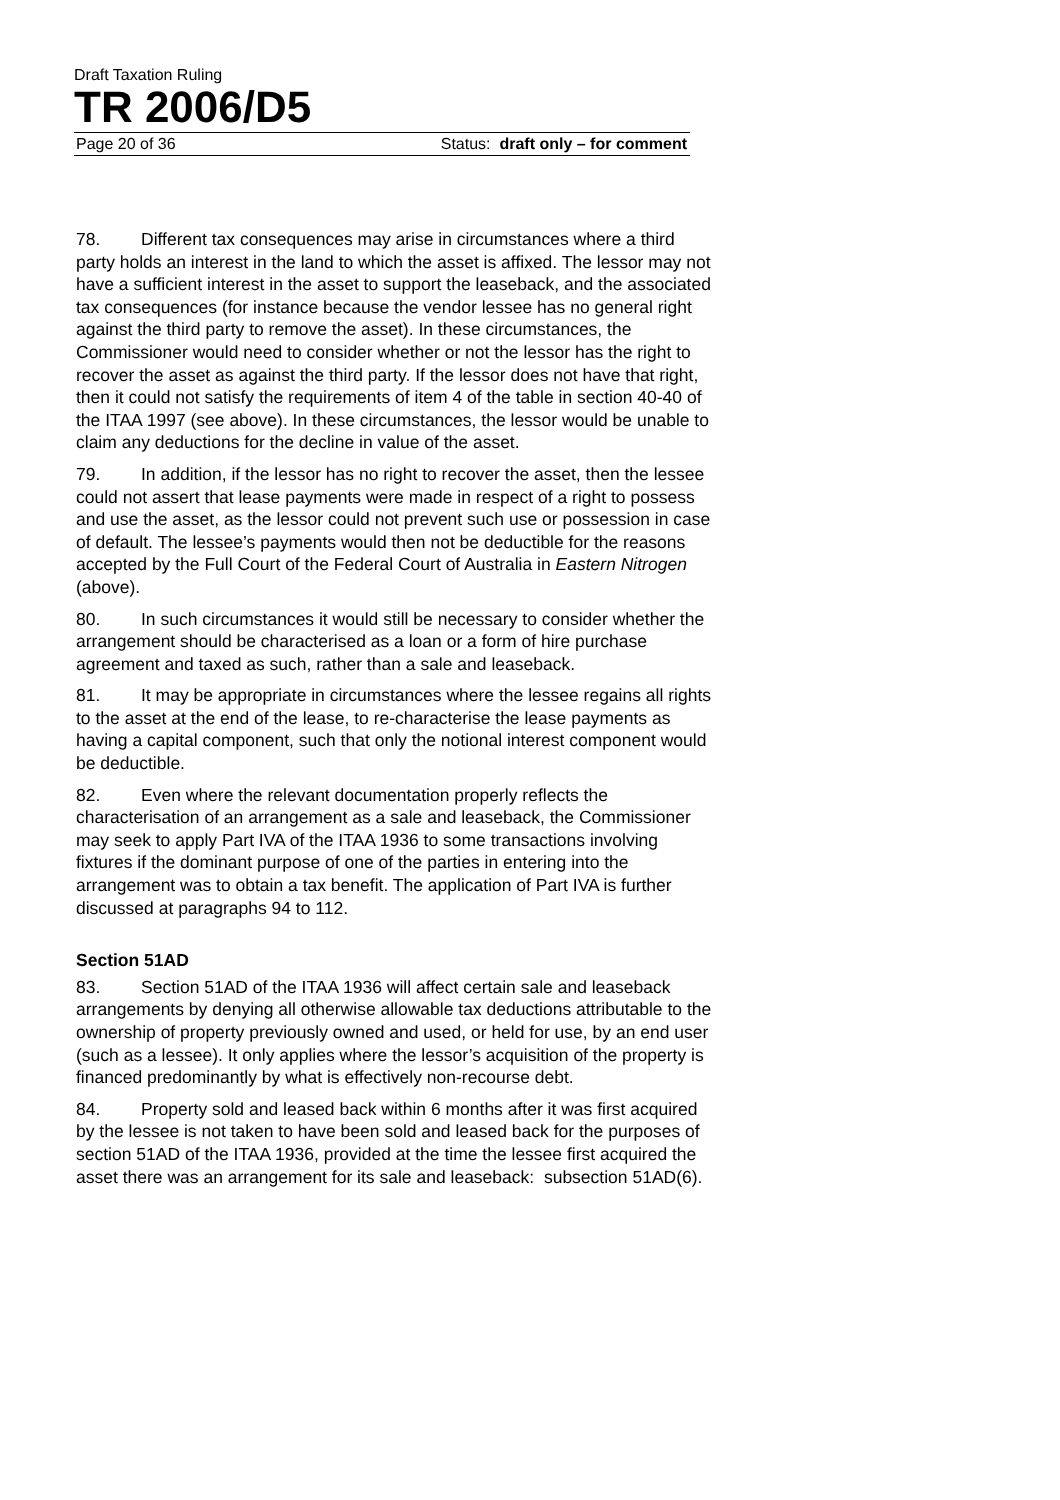Draft Taxation Ruling
TR 2006/D5
Page 20 of 36 Status: draft only – for comment
78. Different tax consequences may arise in circumstances where a third party holds an interest in the land to which the asset is affixed. The lessor may not have a sufficient interest in the asset to support the leaseback, and the associated tax consequences (for instance because the vendor lessee has no general right against the third party to remove the asset). In these circumstances, the Commissioner would need to consider whether or not the lessor has the right to recover the asset as against the third party. If the lessor does not have that right, then it could not satisfy the requirements of item 4 of the table in section 40-40 of the ITAA 1997 (see above). In these circumstances, the lessor would be unable to claim any deductions for the decline in value of the asset.
79. In addition, if the lessor has no right to recover the asset, then the lessee could not assert that lease payments were made in respect of a right to possess and use the asset, as the lessor could not prevent such use or possession in case of default. The lessee’s payments would then not be deductible for the reasons accepted by the Full Court of the Federal Court of Australia in Eastern Nitrogen (above).
80. In such circumstances it would still be necessary to consider whether the arrangement should be characterised as a loan or a form of hire purchase agreement and taxed as such, rather than a sale and leaseback.
81. It may be appropriate in circumstances where the lessee regains all rights to the asset at the end of the lease, to re-characterise the lease payments as having a capital component, such that only the notional interest component would be deductible.
82. Even where the relevant documentation properly reflects the characterisation of an arrangement as a sale and leaseback, the Commissioner may seek to apply Part IVA of the ITAA 1936 to some transactions involving fixtures if the dominant purpose of one of the parties in entering into the arrangement was to obtain a tax benefit. The application of Part IVA is further discussed at paragraphs 94 to 112.
Section 51AD
83. Section 51AD of the ITAA 1936 will affect certain sale and leaseback arrangements by denying all otherwise allowable tax deductions attributable to the ownership of property previously owned and used, or held for use, by an end user (such as a lessee). It only applies where the lessor’s acquisition of the property is financed predominantly by what is effectively non-recourse debt.
84. Property sold and leased back within 6 months after it was first acquired by the lessee is not taken to have been sold and leased back for the purposes of section 51AD of the ITAA 1936, provided at the time the lessee first acquired the asset there was an arrangement for its sale and leaseback: subsection 51AD(6).